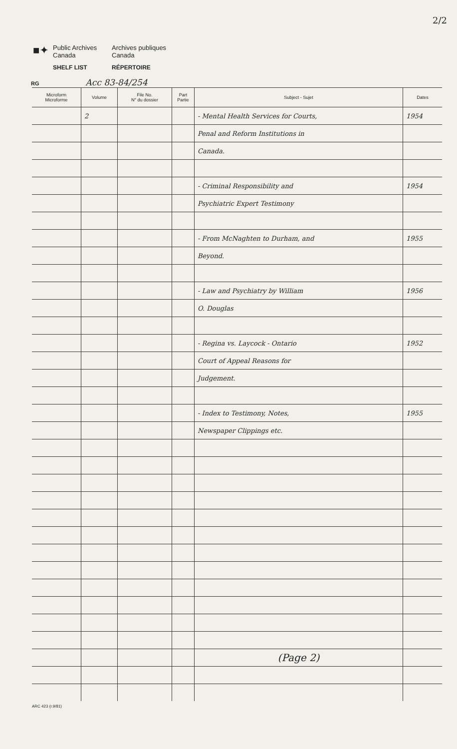2/2
■✦
Public Archives
Canada
SHELF LIST
Archives publiques
Canada
RÉPERTOIRE
RG Acc 83-84/254
| Microform Microforme | Volume | File No. N° du dossier | Part Partie | Subject - Sujet | Dates |
| --- | --- | --- | --- | --- | --- |
| | 2 | | | - Mental Health Services for Courts, | 1954 |
| | | | | Penal and Reform Institutions in | |
| | | | | Canada. | |
| | | | | - Criminal Responsibility and | 1954 |
| | | | | Psychiatric Expert Testimony | |
| | | | | - From McNaghten to Durham, and | 1955 |
| | | | | Beyond. | |
| | | | | - Law and Psychiatry by William | 1956 |
| | | | | O. Douglas | |
| | | | | - Regina vs. Laycock - Ontario | 1952 |
| | | | | Court of Appeal Reasons for | |
| | | | | Judgement. | |
| | | | | - Index to Testimony, Notes, | 1955 |
| | | | | Newspaper Clippings etc. | |
| | | | | (Page 2) | |
ARC 423 (r.9/81)